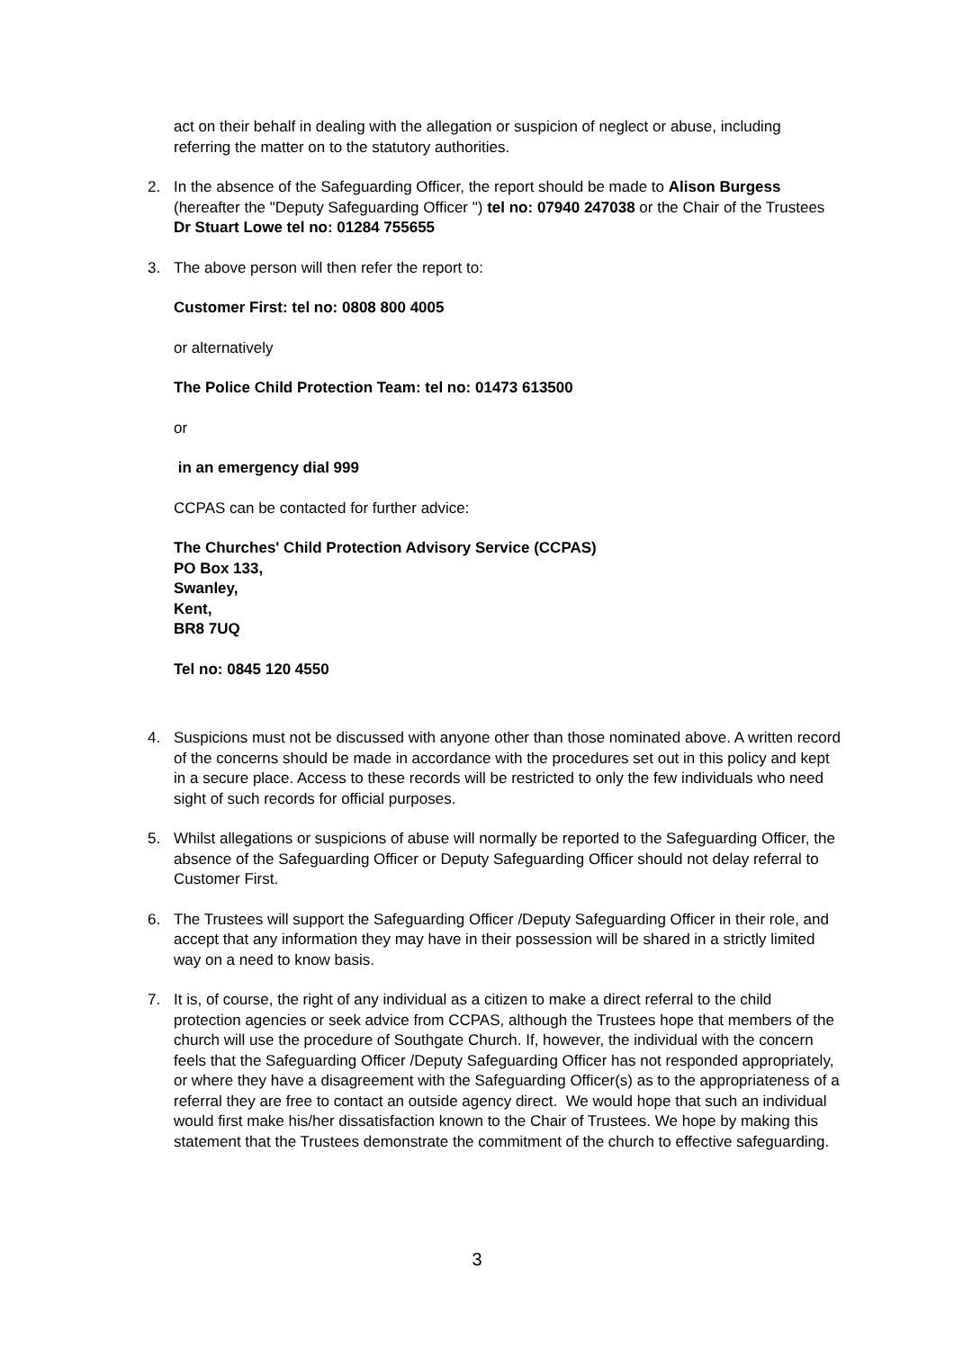act on their behalf in dealing with the allegation or suspicion of neglect or abuse, including referring the matter on to the statutory authorities.
2. In the absence of the Safeguarding Officer, the report should be made to Alison Burgess (hereafter the "Deputy Safeguarding Officer ") tel no: 07940 247038 or the Chair of the Trustees Dr Stuart Lowe tel no: 01284 755655
3. The above person will then refer the report to:
Customer First: tel no: 0808 800 4005
or alternatively
The Police Child Protection Team: tel no: 01473 613500
or
in an emergency dial 999
CCPAS can be contacted for further advice:
The Churches' Child Protection Advisory Service (CCPAS)
PO Box 133,
Swanley,
Kent,
BR8 7UQ
Tel no: 0845 120 4550
4. Suspicions must not be discussed with anyone other than those nominated above. A written record of the concerns should be made in accordance with the procedures set out in this policy and kept in a secure place. Access to these records will be restricted to only the few individuals who need sight of such records for official purposes.
5. Whilst allegations or suspicions of abuse will normally be reported to the Safeguarding Officer, the absence of the Safeguarding Officer or Deputy Safeguarding Officer should not delay referral to Customer First.
6. The Trustees will support the Safeguarding Officer /Deputy Safeguarding Officer in their role, and accept that any information they may have in their possession will be shared in a strictly limited way on a need to know basis.
7. It is, of course, the right of any individual as a citizen to make a direct referral to the child protection agencies or seek advice from CCPAS, although the Trustees hope that members of the church will use the procedure of Southgate Church. If, however, the individual with the concern feels that the Safeguarding Officer /Deputy Safeguarding Officer has not responded appropriately, or where they have a disagreement with the Safeguarding Officer(s) as to the appropriateness of a referral they are free to contact an outside agency direct. We would hope that such an individual would first make his/her dissatisfaction known to the Chair of Trustees. We hope by making this statement that the Trustees demonstrate the commitment of the church to effective safeguarding.
3